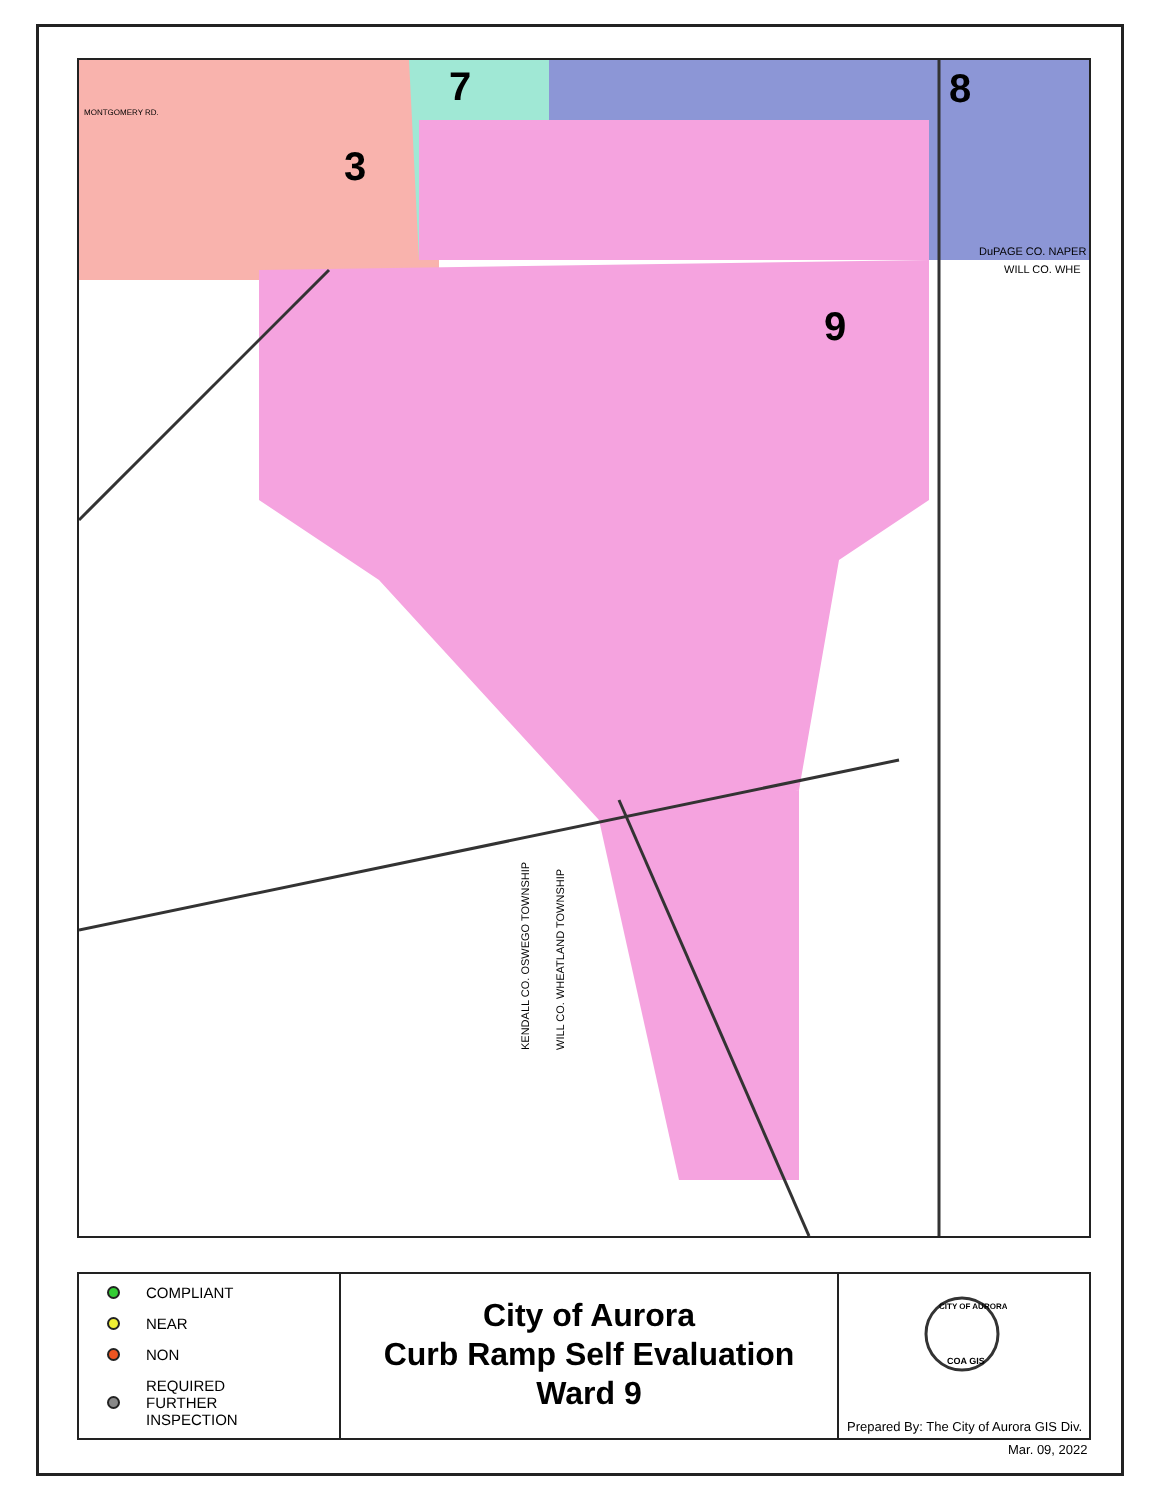3
7
8
9
MONTGOMERY RD.
DuPAGE CO. NAPER
WILL CO. WHE
KENDALL CO. OSWEGO TOWNSHIP
WILL CO. WHEATLAND TOWNSHIP
COMPLIANT
NEAR
NON
REQUIRED
FURTHER
INSPECTION
City of Aurora
Curb Ramp Self Evaluation
Ward 9
CITY OF AURORA
COA GIS
Prepared By: The City of Aurora GIS Div.
Mar. 09, 2022